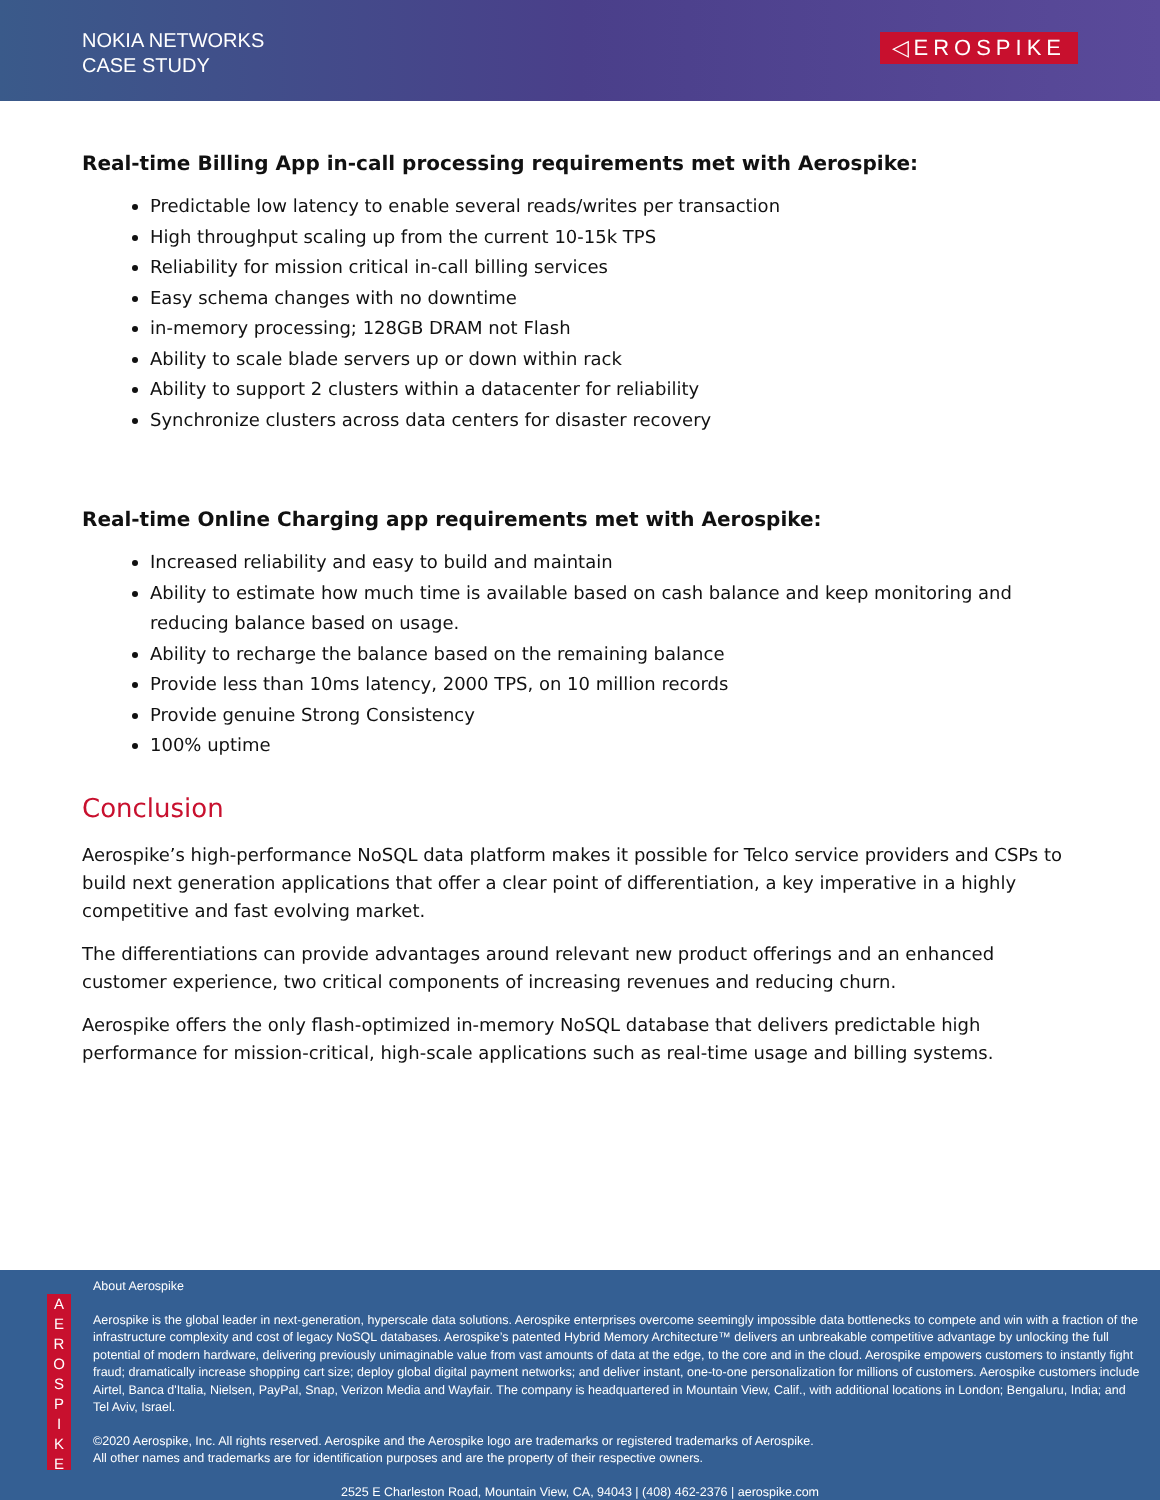NOKIA NETWORKS
CASE STUDY
◁EROSPIKE
Real-time Billing App in-call processing requirements met with Aerospike:
Predictable low latency to enable several reads/writes per transaction
High throughput scaling up from the current 10-15k TPS
Reliability for mission critical in-call billing services
Easy schema changes with no downtime
in-memory processing; 128GB DRAM not Flash
Ability to scale blade servers up or down within rack
Ability to support 2 clusters within a datacenter for reliability
Synchronize clusters across data centers for disaster recovery
Real-time Online Charging app requirements met with Aerospike:
Increased reliability and easy to build and maintain
Ability to estimate how much time is available based on cash balance and keep monitoring and reducing balance based on usage.
Ability to recharge the balance based on the remaining balance
Provide less than 10ms latency, 2000 TPS, on 10 million records
Provide genuine Strong Consistency
100% uptime
Conclusion
Aerospike’s high-performance NoSQL data platform makes it possible for Telco service providers and CSPs to build next generation applications that offer a clear point of differentiation, a key imperative in a highly competitive and fast evolving market.
The differentiations can provide advantages around relevant new product offerings and an enhanced customer experience, two critical components of increasing revenues and reducing churn.
Aerospike offers the only flash-optimized in-memory NoSQL database that delivers predictable high performance for mission-critical, high-scale applications such as real-time usage and billing systems.
A
E
R
O
S
P
I
K
E
About Aerospike
Aerospike is the global leader in next-generation, hyperscale data solutions. Aerospike enterprises overcome seemingly impossible data bottlenecks to compete and win with a fraction of the infrastructure complexity and cost of legacy NoSQL databases. Aerospike’s patented Hybrid Memory Architecture™ delivers an unbreakable competitive advantage by unlocking the full potential of modern hardware, delivering previously unimaginable value from vast amounts of data at the edge, to the core and in the cloud. Aerospike empowers customers to instantly fight fraud; dramatically increase shopping cart size; deploy global digital payment networks; and deliver instant, one-to-one personalization for millions of customers. Aerospike customers include Airtel, Banca d'Italia, Nielsen, PayPal, Snap, Verizon Media and Wayfair. The company is headquartered in Mountain View, Calif., with additional locations in London; Bengaluru, India; and Tel Aviv, Israel.
©2020 Aerospike, Inc. All rights reserved. Aerospike and the Aerospike logo are trademarks or registered trademarks of Aerospike.
All other names and trademarks are for identification purposes and are the property of their respective owners.
2525 E Charleston Road, Mountain View, CA, 94043 | (408) 462-2376 | aerospike.com